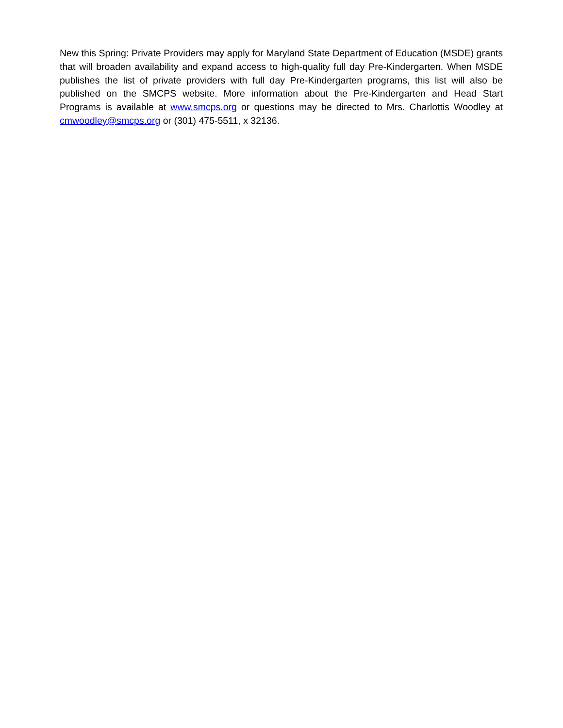New this Spring: Private Providers may apply for Maryland State Department of Education (MSDE) grants that will broaden availability and expand access to high-quality full day Pre-Kindergarten. When MSDE publishes the list of private providers with full day Pre-Kindergarten programs, this list will also be published on the SMCPS website. More information about the Pre-Kindergarten and Head Start Programs is available at www.smcps.org or questions may be directed to Mrs. Charlottis Woodley at cmwoodley@smcps.org or (301) 475-5511, x 32136.